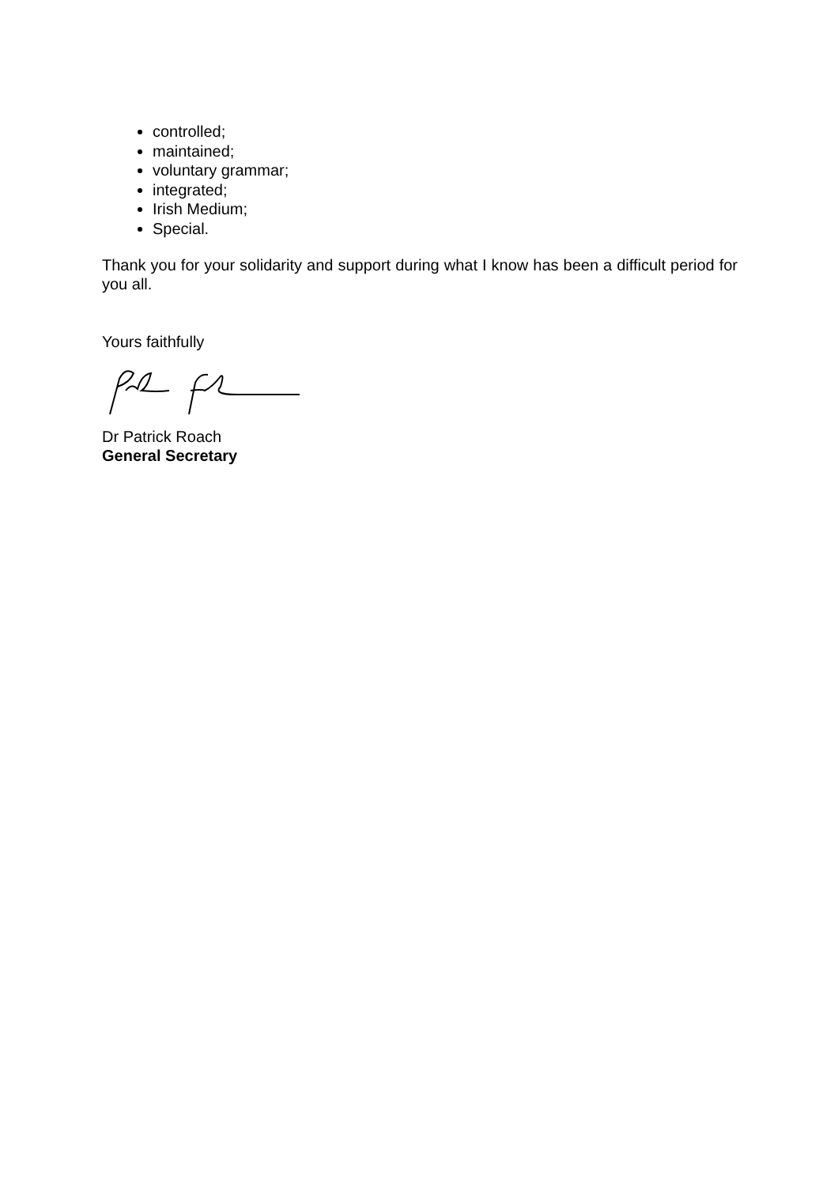controlled;
maintained;
voluntary grammar;
integrated;
Irish Medium;
Special.
Thank you for your solidarity and support during what I know has been a difficult period for you all.
Yours faithfully
Dr Patrick Roach
General Secretary